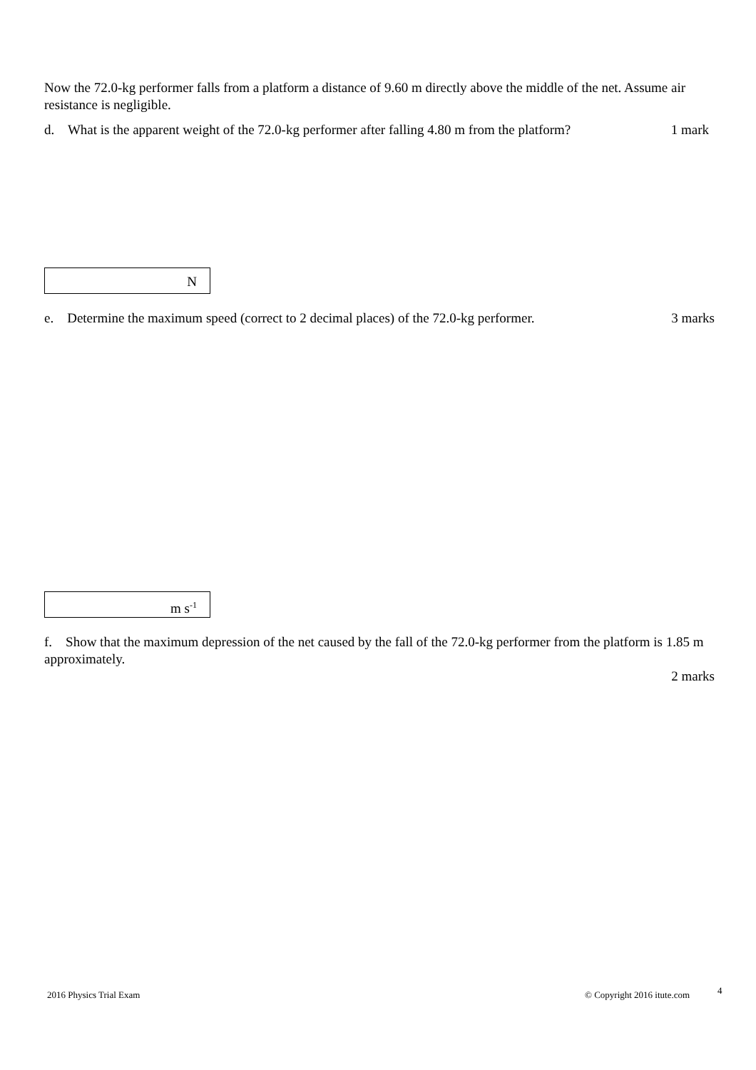Now the 72.0-kg performer falls from a platform a distance of 9.60 m directly above the middle of the net. Assume air resistance is negligible.
d. What is the apparent weight of the 72.0-kg performer after falling 4.80 m from the platform? 1 mark
N
e. Determine the maximum speed (correct to 2 decimal places) of the 72.0-kg performer. 3 marks
m s<sup>-1</sup>
f. Show that the maximum depression of the net caused by the fall of the 72.0-kg performer from the platform is 1.85 m approximately.
2 marks
2016 Physics Trial Exam © Copyright 2016 itute.com 4